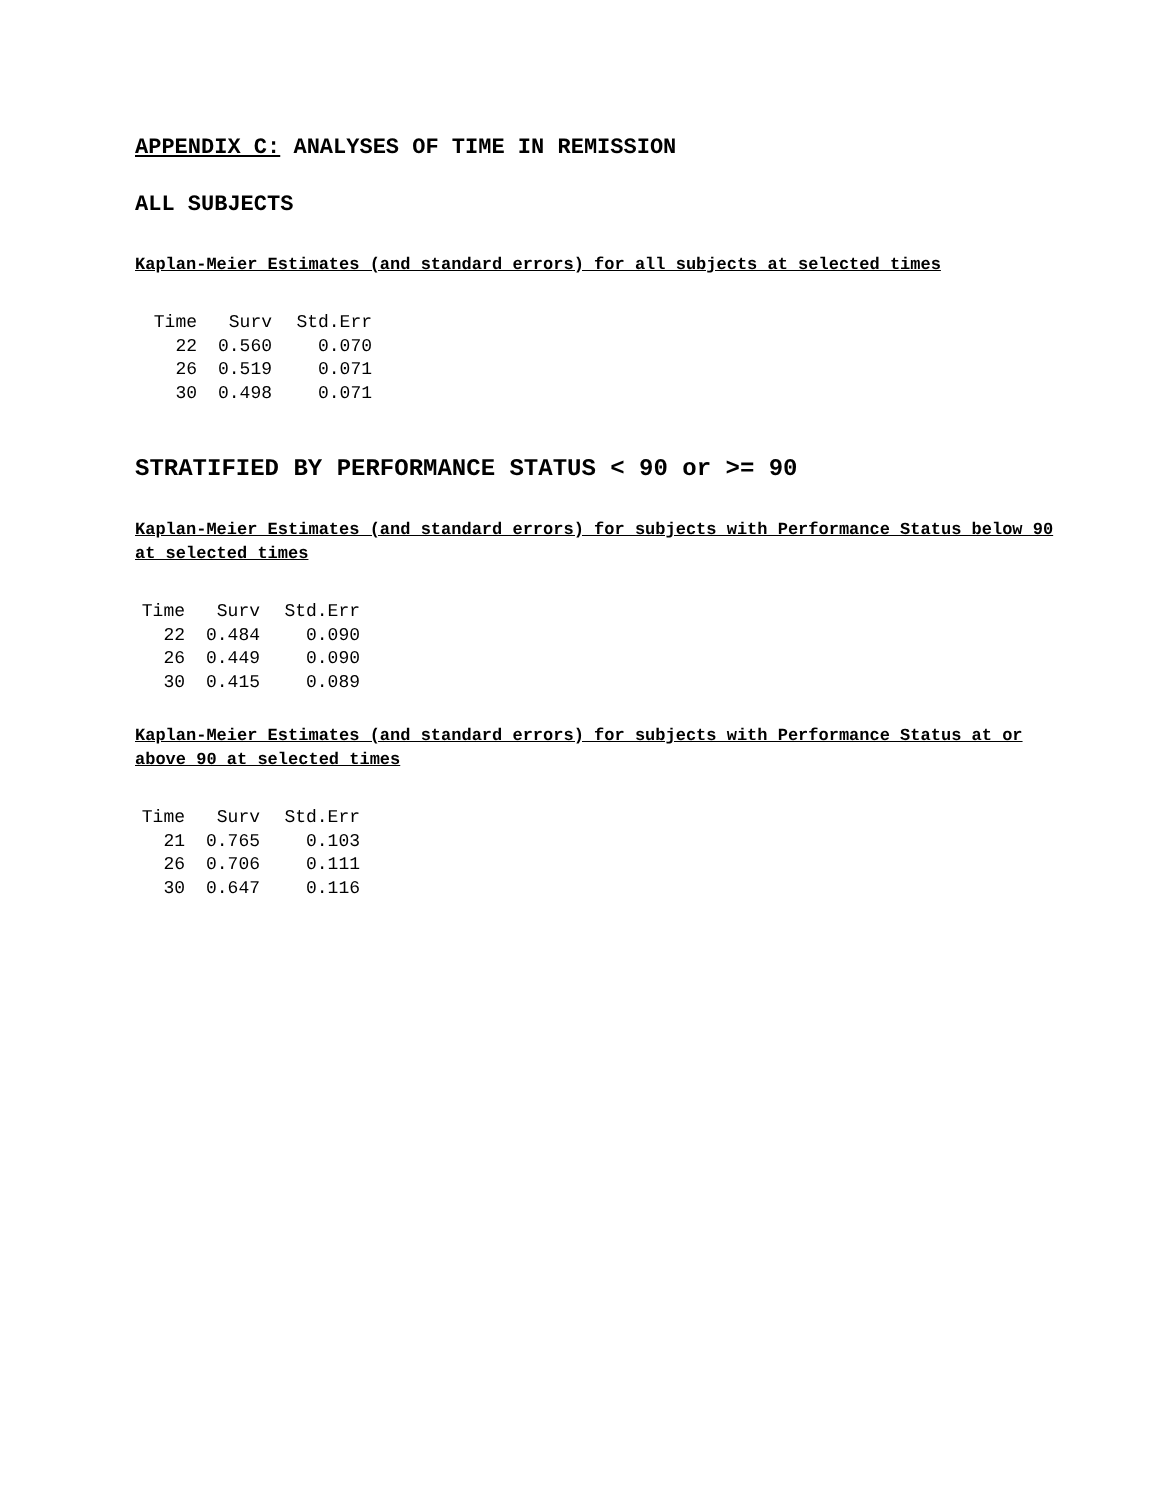APPENDIX C: ANALYSES OF TIME IN REMISSION
ALL SUBJECTS
Kaplan-Meier Estimates (and standard errors) for all subjects at selected times
| Time | Surv | Std.Err |
| --- | --- | --- |
| 22 | 0.560 | 0.070 |
| 26 | 0.519 | 0.071 |
| 30 | 0.498 | 0.071 |
STRATIFIED BY PERFORMANCE STATUS < 90 or >= 90
Kaplan-Meier Estimates (and standard errors) for subjects with Performance Status below 90 at selected times
| Time | Surv | Std.Err |
| --- | --- | --- |
| 22 | 0.484 | 0.090 |
| 26 | 0.449 | 0.090 |
| 30 | 0.415 | 0.089 |
Kaplan-Meier Estimates (and standard errors) for subjects with Performance Status at or above 90 at selected times
| Time | Surv | Std.Err |
| --- | --- | --- |
| 21 | 0.765 | 0.103 |
| 26 | 0.706 | 0.111 |
| 30 | 0.647 | 0.116 |